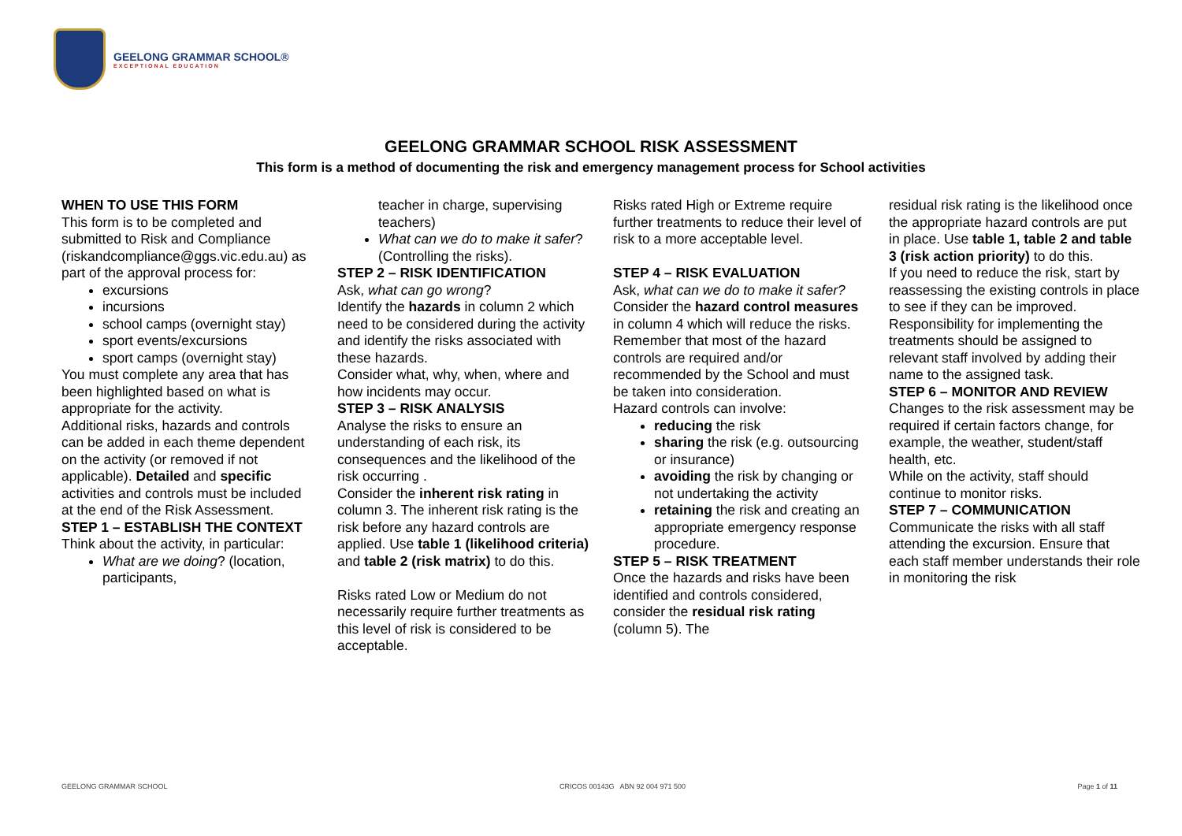GEELONG GRAMMAR SCHOOL®
EXCEPTIONAL EDUCATION
GEELONG GRAMMAR SCHOOL RISK ASSESSMENT
This form is a method of documenting the risk and emergency management process for School activities
WHEN TO USE THIS FORM
This form is to be completed and submitted to Risk and Compliance (riskandcompliance@ggs.vic.edu.au) as part of the approval process for:
excursions
incursions
school camps (overnight stay)
sport events/excursions
sport camps (overnight stay)
You must complete any area that has been highlighted based on what is appropriate for the activity.
Additional risks, hazards and controls can be added in each theme dependent on the activity (or removed if not applicable). Detailed and specific activities and controls must be included at the end of the Risk Assessment.
STEP 1 – ESTABLISH THE CONTEXT
Think about the activity, in particular:
What are we doing? (location, participants,
teacher in charge, supervising teachers)
What can we do to make it safer? (Controlling the risks).
STEP 2 – RISK IDENTIFICATION
Ask, what can go wrong?
Identify the hazards in column 2 which need to be considered during the activity and identify the risks associated with these hazards.
Consider what, why, when, where and how incidents may occur.
STEP 3 – RISK ANALYSIS
Analyse the risks to ensure an understanding of each risk, its consequences and the likelihood of the risk occurring .
Consider the inherent risk rating in column 3. The inherent risk rating is the risk before any hazard controls are applied. Use table 1 (likelihood criteria) and table 2 (risk matrix) to do this.
Risks rated Low or Medium do not necessarily require further treatments as this level of risk is considered to be acceptable.
Risks rated High or Extreme require further treatments to reduce their level of risk to a more acceptable level.
STEP 4 – RISK EVALUATION
Ask, what can we do to make it safer?
Consider the hazard control measures in column 4 which will reduce the risks.
Remember that most of the hazard controls are required and/or recommended by the School and must be taken into consideration.
Hazard controls can involve:
reducing the risk
sharing the risk (e.g. outsourcing or insurance)
avoiding the risk by changing or not undertaking the activity
retaining the risk and creating an appropriate emergency response procedure.
STEP 5 – RISK TREATMENT
Once the hazards and risks have been identified and controls considered, consider the residual risk rating (column 5). The
residual risk rating is the likelihood once the appropriate hazard controls are put in place. Use table 1, table 2 and table 3 (risk action priority) to do this.
If you need to reduce the risk, start by reassessing the existing controls in place to see if they can be improved.
Responsibility for implementing the treatments should be assigned to relevant staff involved by adding their name to the assigned task.
STEP 6 – MONITOR AND REVIEW
Changes to the risk assessment may be required if certain factors change, for example, the weather, student/staff health, etc.
While on the activity, staff should continue to monitor risks.
STEP 7 – COMMUNICATION
Communicate the risks with all staff attending the excursion. Ensure that each staff member understands their role in monitoring the risk
GEELONG GRAMMAR SCHOOL CRICOS 00143G ABN 92 004 971 500 Page 1 of 11